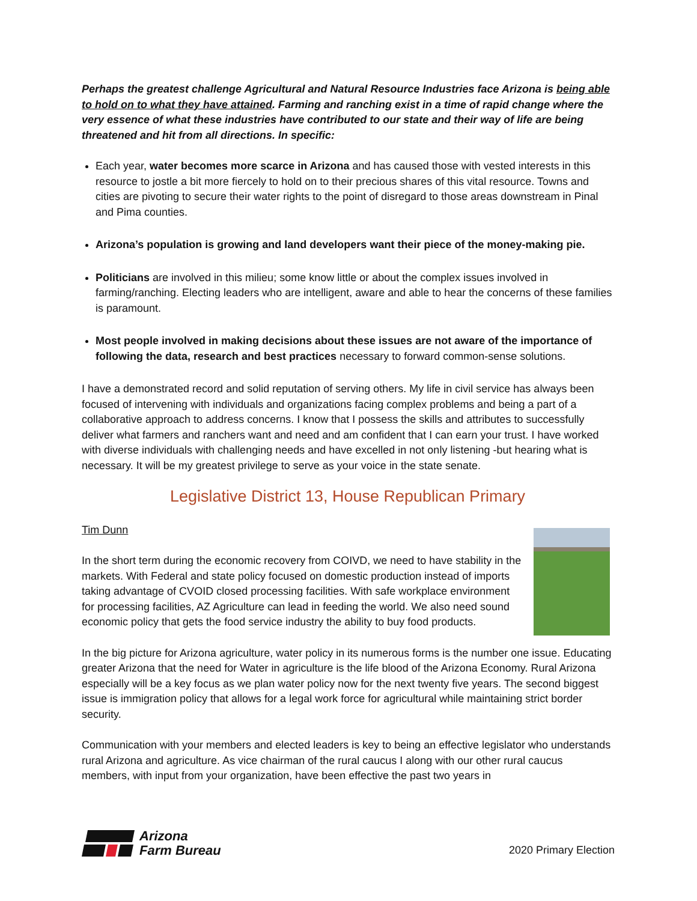Perhaps the greatest challenge Agricultural and Natural Resource Industries face Arizona is being able to hold on to what they have attained. Farming and ranching exist in a time of rapid change where the very essence of what these industries have contributed to our state and their way of life are being threatened and hit from all directions. In specific:
Each year, water becomes more scarce in Arizona and has caused those with vested interests in this resource to jostle a bit more fiercely to hold on to their precious shares of this vital resource. Towns and cities are pivoting to secure their water rights to the point of disregard to those areas downstream in Pinal and Pima counties.
Arizona’s population is growing and land developers want their piece of the money-making pie.
Politicians are involved in this milieu; some know little or about the complex issues involved in farming/ranching. Electing leaders who are intelligent, aware and able to hear the concerns of these families is paramount.
Most people involved in making decisions about these issues are not aware of the importance of following the data, research and best practices necessary to forward common-sense solutions.
I have a demonstrated record and solid reputation of serving others. My life in civil service has always been focused of intervening with individuals and organizations facing complex problems and being a part of a collaborative approach to address concerns. I know that I possess the skills and attributes to successfully deliver what farmers and ranchers want and need and am confident that I can earn your trust. I have worked with diverse individuals with challenging needs and have excelled in not only listening -but hearing what is necessary. It will be my greatest privilege to serve as your voice in the state senate.
Legislative District 13, House Republican Primary
Tim Dunn
In the short term during the economic recovery from COIVD, we need to have stability in the markets. With Federal and state policy focused on domestic production instead of imports taking advantage of CVOID closed processing facilities. With safe workplace environment for processing facilities, AZ Agriculture can lead in feeding the world. We also need sound economic policy that gets the food service industry the ability to buy food products.
In the big picture for Arizona agriculture, water policy in its numerous forms is the number one issue. Educating greater Arizona that the need for Water in agriculture is the life blood of the Arizona Economy. Rural Arizona especially will be a key focus as we plan water policy now for the next twenty five years. The second biggest issue is immigration policy that allows for a legal work force for agricultural while maintaining strict border security.
Communication with your members and elected leaders is key to being an effective legislator who understands rural Arizona and agriculture. As vice chairman of the rural caucus I along with our other rural caucus members, with input from your organization, have been effective the past two years in
Arizona
Farm Bureau
2020 Primary Election